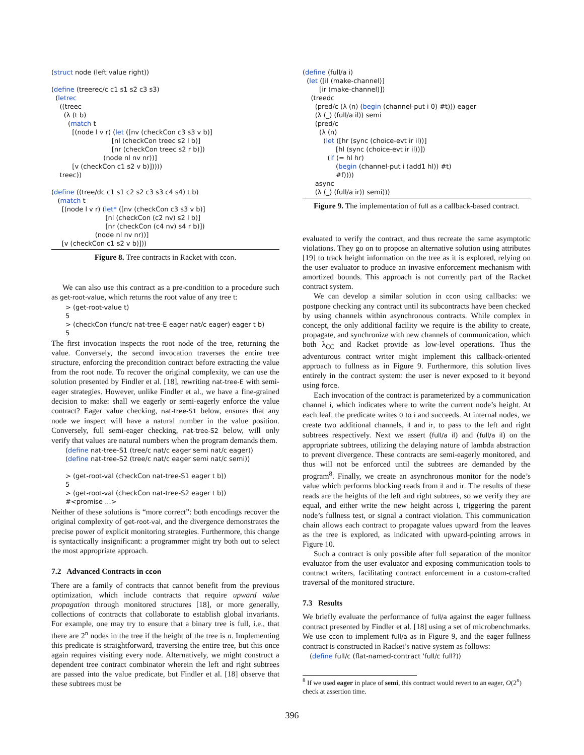(struct node (left value right))

(define (treerec/c c1 s1 s2 c3 s3)
  (letrec
    ((treec
      (λ (t b)
        (match t
          [(node l v r) (let ([nv (checkCon c3 s3 v b)]
                             [nl (checkCon treec s2 l b)]
                             [nr (checkCon treec s2 r b)])
                         (node nl nv nr))]
          [v (checkCon c1 s2 v b)]))))
    treec))

(define ((tree/dc c1 s1 c2 s2 c3 s3 c4 s4) t b)
   (match t
     [(node l v r) (let* ([nv (checkCon c3 s3 v b)]
                          [nl (checkCon (c2 nv) s2 l b)]
                          [nr (checkCon (c4 nv) s4 r b)])
                     (node nl nv nr))]
     [v (checkCon c1 s2 v b)]))
Figure 8. Tree contracts in Racket with ccon.
We can also use this contract as a pre-condition to a procedure such as get-root-value, which returns the root value of any tree t:
> (get-root-value t) 5 > (checkCon (func/c nat-tree-E eager nat/c eager) eager t b) 5
The first invocation inspects the root node of the tree, returning the value. Conversely, the second invocation traverses the entire tree structure, enforcing the precondition contract before extracting the value from the root node. To recover the original complexity, we can use the solution presented by Findler et al. [18], rewriting nat-tree-E with semi-eager strategies. However, unlike Findler et al., we have a fine-grained decision to make: shall we eagerly or semi-eagerly enforce the value contract? Eager value checking, nat-tree-S1 below, ensures that any node we inspect will have a natural number in the value position. Conversely, full semi-eager checking, nat-tree-S2 below, will only verify that values are natural numbers when the program demands them.
(define nat-tree-S1 (tree/c nat/c eager semi nat/c eager)) (define nat-tree-S2 (tree/c nat/c eager semi nat/c semi)) > (get-root-val (checkCon nat-tree-S1 eager t b)) 5 > (get-root-val (checkCon nat-tree-S2 eager t b)) #<promise ...>
Neither of these solutions is “more correct”: both encodings recover the original complexity of get-root-val, and the divergence demonstrates the precise power of explicit monitoring strategies. Furthermore, this change is syntactically insignificant: a programmer might try both out to select the most appropriate approach.
7.2 Advanced Contracts in ccon
There are a family of contracts that cannot benefit from the previous optimization, which include contracts that require upward value propagation through monitored structures [18], or more generally, collections of contracts that collaborate to establish global invariants. For example, one may try to ensure that a binary tree is full, i.e., that there are 2<sup>n</sup> nodes in the tree if the height of the tree is n. Implementing this predicate is straightforward, traversing the entire tree, but this once again requires visiting every node. Alternatively, we might construct a dependent tree contract combinator wherein the left and right subtrees are passed into the value predicate, but Findler et al. [18] observe that these subtrees must be
(define (full/a i)
  (let ([il (make-channel)]
        [ir (make-channel)])
    (treedc
      (pred/c (λ (n) (begin (channel-put i 0) #t))) eager
      (λ (_) (full/a il)) semi
      (pred/c
        (λ (n)
          (let ([hr (sync (choice-evt ir il))]
                [hl (sync (choice-evt ir il))])
            (if (= hl hr)
                (begin (channel-put i (add1 hl)) #t)
                #f))))
      async
      (λ (_) (full/a ir)) semi)))
Figure 9. The implementation of full as a callback-based contract.
evaluated to verify the contract, and thus recreate the same asymptotic violations. They go on to propose an alternative solution using attributes [19] to track height information on the tree as it is explored, relying on the user evaluator to produce an invasive enforcement mechanism with amortized bounds. This approach is not currently part of the Racket contract system.
We can develop a similar solution in ccon using callbacks: we postpone checking any contract until its subcontracts have been checked by using channels within asynchronous contracts. While complex in concept, the only additional facility we require is the ability to create, propagate, and synchronize with new channels of communication, which both λ<sub>CC</sub> and Racket provide as low-level operations. Thus the adventurous contract writer might implement this callback-oriented approach to fullness as in Figure 9. Furthermore, this solution lives entirely in the contract system: the user is never exposed to it beyond using force.
Each invocation of the contract is parameterized by a communication channel i, which indicates where to write the current node’s height. At each leaf, the predicate writes 0 to i and succeeds. At internal nodes, we create two additional channels, il and ir, to pass to the left and right subtrees respectively. Next we assert (full/a il) and (full/a il) on the appropriate subtrees, utilizing the delaying nature of lambda abstraction to prevent divergence. These contracts are semi-eagerly monitored, and thus will not be enforced until the subtrees are demanded by the program<sup>8</sup>. Finally, we create an asynchronous monitor for the node’s value which performs blocking reads from il and ir. The results of these reads are the heights of the left and right subtrees, so we verify they are equal, and either write the new height across i, triggering the parent node’s fullness test, or signal a contract violation. This communication chain allows each contract to propagate values upward from the leaves as the tree is explored, as indicated with upward-pointing arrows in Figure 10.
Such a contract is only possible after full separation of the monitor evaluator from the user evaluator and exposing communication tools to contract writers, facilitating contract enforcement in a custom-crafted traversal of the monitored structure.
7.3 Results
We briefly evaluate the performance of full/a against the eager fullness contract presented by Findler et al. [18] using a set of microbenchmarks. We use ccon to implement full/a as in Figure 9, and the eager fullness contract is constructed in Racket’s native system as follows:
(define full/c (flat-named-contract 'full/c full?))
<sup>8</sup> If we used eager in place of semi, this contract would revert to an eager, O(2<sup>n</sup>) check at assertion time.
396